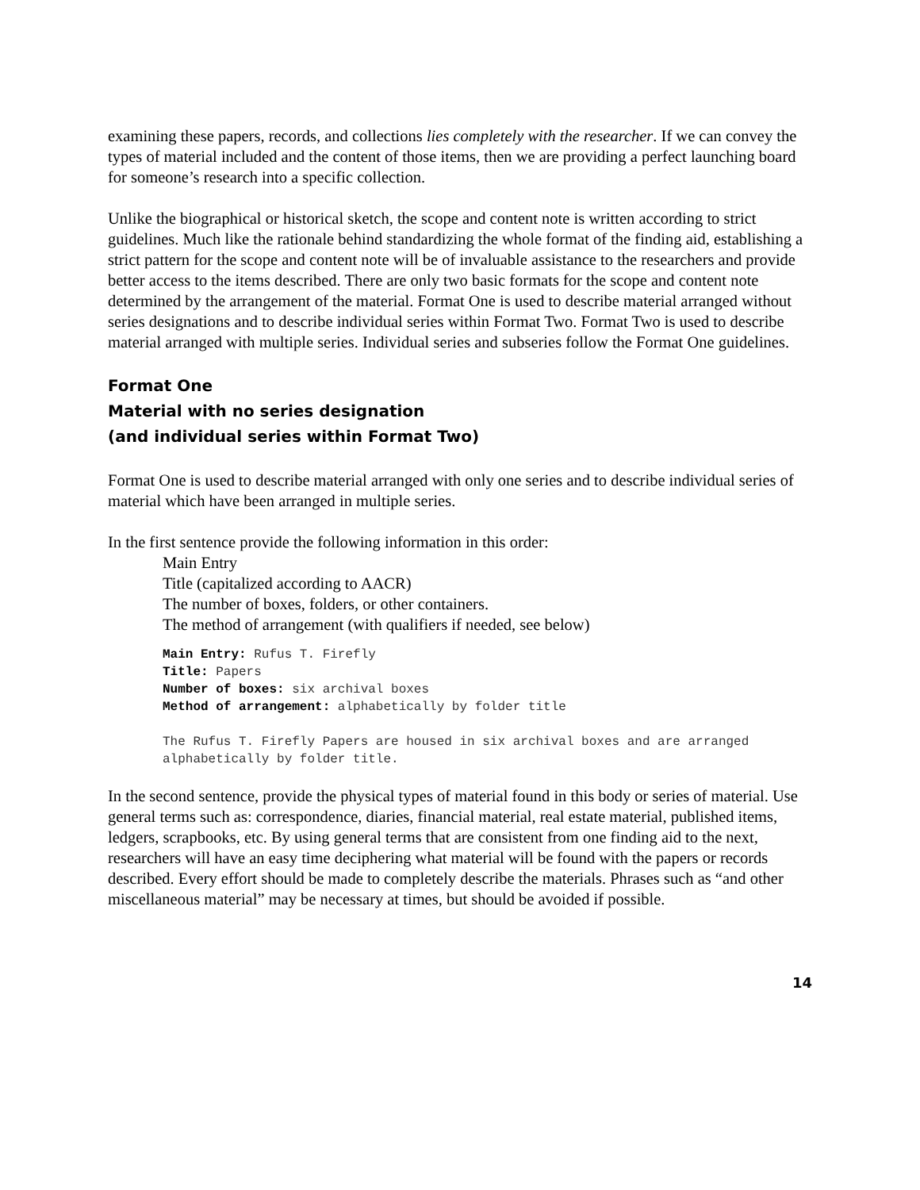examining these papers, records, and collections lies completely with the researcher. If we can convey the types of material included and the content of those items, then we are providing a perfect launching board for someone’s research into a specific collection.
Unlike the biographical or historical sketch, the scope and content note is written according to strict guidelines. Much like the rationale behind standardizing the whole format of the finding aid, establishing a strict pattern for the scope and content note will be of invaluable assistance to the researchers and provide better access to the items described. There are only two basic formats for the scope and content note determined by the arrangement of the material. Format One is used to describe material arranged without series designations and to describe individual series within Format Two. Format Two is used to describe material arranged with multiple series. Individual series and subseries follow the Format One guidelines.
Format One
Material with no series designation
(and individual series within Format Two)
Format One is used to describe material arranged with only one series and to describe individual series of material which have been arranged in multiple series.
In the first sentence provide the following information in this order:
Main Entry
Title (capitalized according to AACR)
The number of boxes, folders, or other containers.
The method of arrangement (with qualifiers if needed, see below)
Main Entry: Rufus T. Firefly
Title: Papers
Number of boxes: six archival boxes
Method of arrangement: alphabetically by folder title
The Rufus T. Firefly Papers are housed in six archival boxes and are arranged alphabetically by folder title.
In the second sentence, provide the physical types of material found in this body or series of material. Use general terms such as: correspondence, diaries, financial material, real estate material, published items, ledgers, scrapbooks, etc. By using general terms that are consistent from one finding aid to the next, researchers will have an easy time deciphering what material will be found with the papers or records described. Every effort should be made to completely describe the materials. Phrases such as “and other miscellaneous material” may be necessary at times, but should be avoided if possible.
14